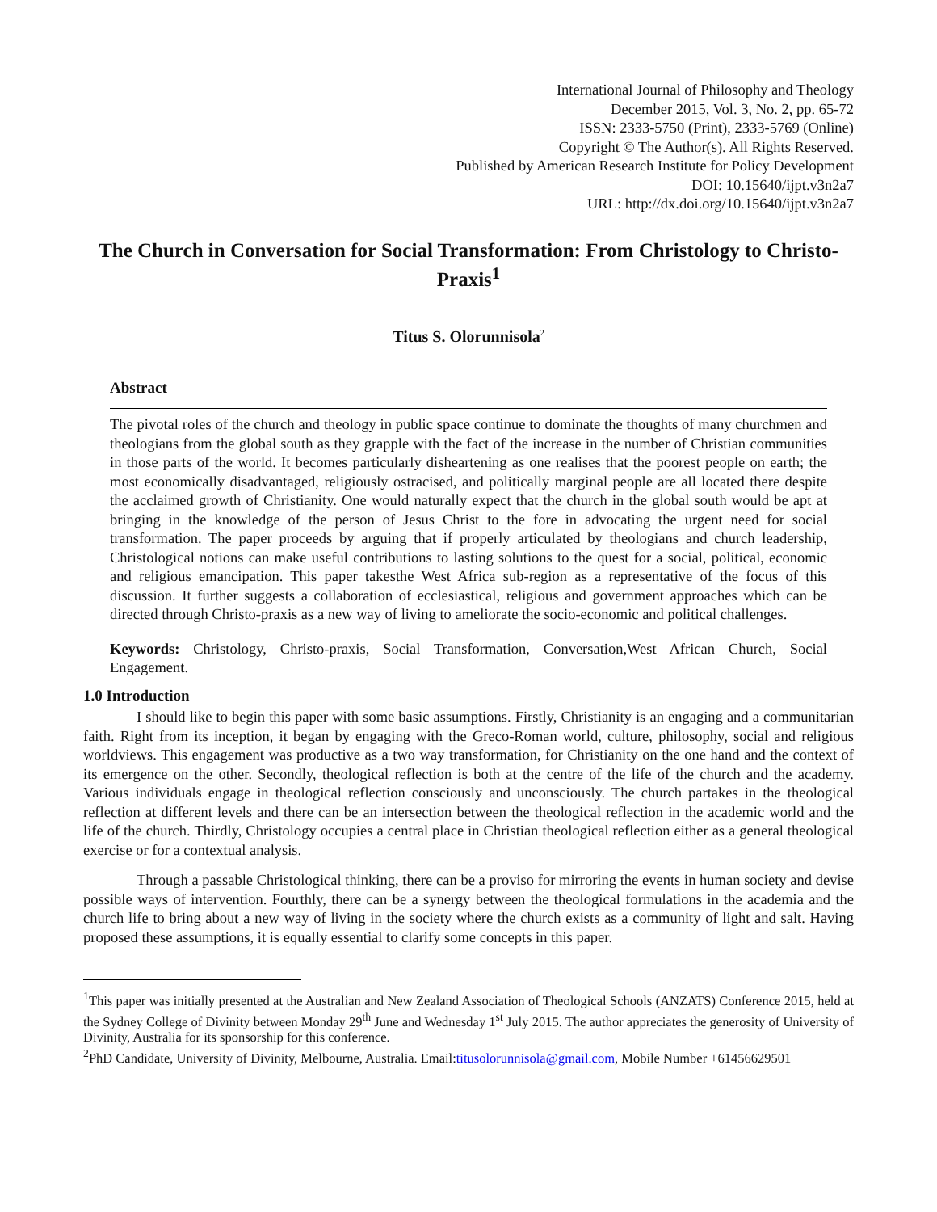International Journal of Philosophy and Theology
December 2015, Vol. 3, No. 2, pp. 65-72
ISSN: 2333-5750 (Print), 2333-5769 (Online)
Copyright © The Author(s). All Rights Reserved.
Published by American Research Institute for Policy Development
DOI: 10.15640/ijpt.v3n2a7
URL: http://dx.doi.org/10.15640/ijpt.v3n2a7
The Church in Conversation for Social Transformation: From Christology to Christo-Praxis<sup>1</sup>
Titus S. Olorunnisola<sup>2</sup>
Abstract
The pivotal roles of the church and theology in public space continue to dominate the thoughts of many churchmen and theologians from the global south as they grapple with the fact of the increase in the number of Christian communities in those parts of the world. It becomes particularly disheartening as one realises that the poorest people on earth; the most economically disadvantaged, religiously ostracised, and politically marginal people are all located there despite the acclaimed growth of Christianity. One would naturally expect that the church in the global south would be apt at bringing in the knowledge of the person of Jesus Christ to the fore in advocating the urgent need for social transformation. The paper proceeds by arguing that if properly articulated by theologians and church leadership, Christological notions can make useful contributions to lasting solutions to the quest for a social, political, economic and religious emancipation. This paper takesthe West Africa sub-region as a representative of the focus of this discussion. It further suggests a collaboration of ecclesiastical, religious and government approaches which can be directed through Christo-praxis as a new way of living to ameliorate the socio-economic and political challenges.
Keywords: Christology, Christo-praxis, Social Transformation, Conversation,West African Church, Social Engagement.
1.0 Introduction
I should like to begin this paper with some basic assumptions. Firstly, Christianity is an engaging and a communitarian faith. Right from its inception, it began by engaging with the Greco-Roman world, culture, philosophy, social and religious worldviews. This engagement was productive as a two way transformation, for Christianity on the one hand and the context of its emergence on the other. Secondly, theological reflection is both at the centre of the life of the church and the academy. Various individuals engage in theological reflection consciously and unconsciously. The church partakes in the theological reflection at different levels and there can be an intersection between the theological reflection in the academic world and the life of the church. Thirdly, Christology occupies a central place in Christian theological reflection either as a general theological exercise or for a contextual analysis.
Through a passable Christological thinking, there can be a proviso for mirroring the events in human society and devise possible ways of intervention. Fourthly, there can be a synergy between the theological formulations in the academia and the church life to bring about a new way of living in the society where the church exists as a community of light and salt. Having proposed these assumptions, it is equally essential to clarify some concepts in this paper.
<sup>1</sup> This paper was initially presented at the Australian and New Zealand Association of Theological Schools (ANZATS) Conference 2015, held at the Sydney College of Divinity between Monday 29<sup>th</sup> June and Wednesday 1<sup>st</sup> July 2015. The author appreciates the generosity of University of Divinity, Australia for its sponsorship for this conference.
<sup>2</sup> PhD Candidate, University of Divinity, Melbourne, Australia. Email:titusolorunnisola@gmail.com, Mobile Number +61456629501